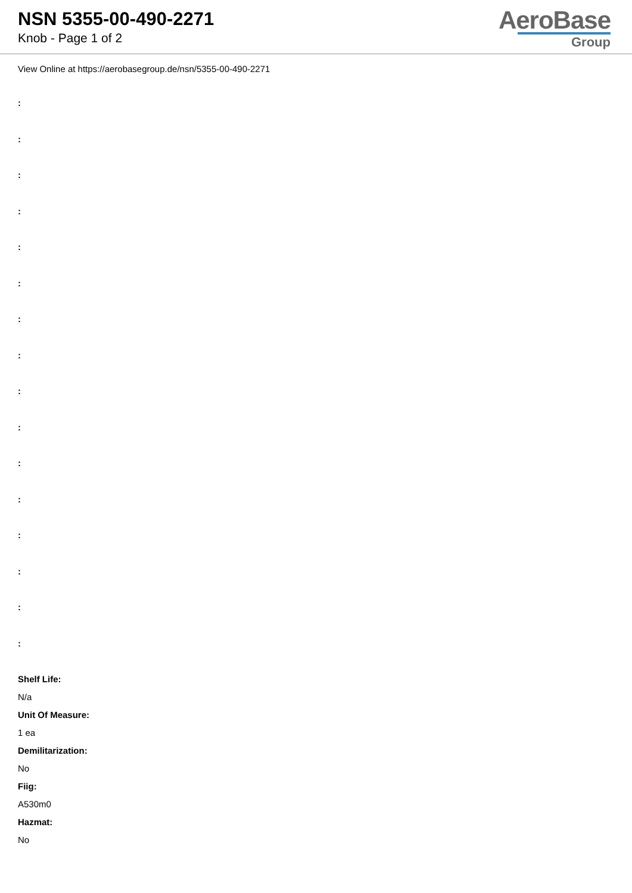NSN 5355-00-490-2271
Knob - Page 1 of 2
AeroBase
Group
View Online at https://aerobasegroup.de/nsn/5355-00-490-2271
:
:
:
:
:
:
:
:
:
:
:
:
:
:
:
:
Shelf Life:
N/a
Unit Of Measure:
1 ea
Demilitarization:
No
Fiig:
A530m0
Hazmat:
No